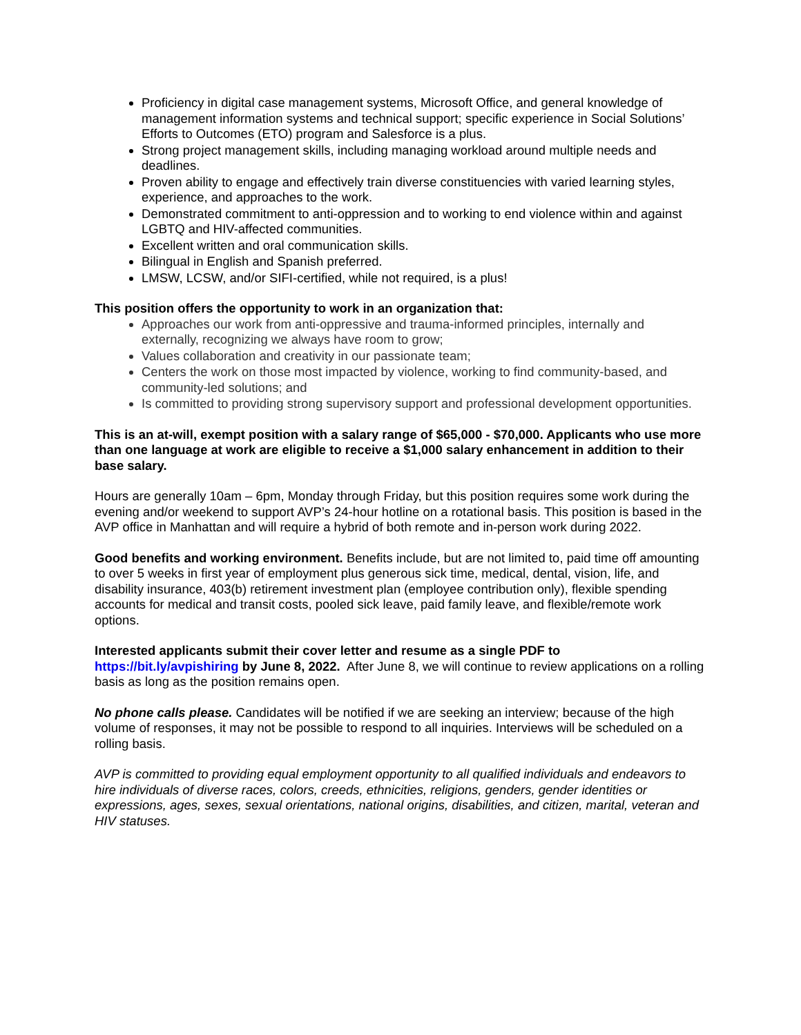Proficiency in digital case management systems, Microsoft Office, and general knowledge of management information systems and technical support; specific experience in Social Solutions’ Efforts to Outcomes (ETO) program and Salesforce is a plus.
Strong project management skills, including managing workload around multiple needs and deadlines.
Proven ability to engage and effectively train diverse constituencies with varied learning styles, experience, and approaches to the work.
Demonstrated commitment to anti-oppression and to working to end violence within and against LGBTQ and HIV-affected communities.
Excellent written and oral communication skills.
Bilingual in English and Spanish preferred.
LMSW, LCSW, and/or SIFI-certified, while not required, is a plus!
This position offers the opportunity to work in an organization that:
Approaches our work from anti-oppressive and trauma-informed principles, internally and externally, recognizing we always have room to grow;
Values collaboration and creativity in our passionate team;
Centers the work on those most impacted by violence, working to find community-based, and community-led solutions; and
Is committed to providing strong supervisory support and professional development opportunities.
This is an at-will, exempt position with a salary range of $65,000 - $70,000. Applicants who use more than one language at work are eligible to receive a $1,000 salary enhancement in addition to their base salary.
Hours are generally 10am – 6pm, Monday through Friday, but this position requires some work during the evening and/or weekend to support AVP’s 24-hour hotline on a rotational basis. This position is based in the AVP office in Manhattan and will require a hybrid of both remote and in-person work during 2022.
Good benefits and working environment. Benefits include, but are not limited to, paid time off amounting to over 5 weeks in first year of employment plus generous sick time, medical, dental, vision, life, and disability insurance, 403(b) retirement investment plan (employee contribution only), flexible spending accounts for medical and transit costs, pooled sick leave, paid family leave, and flexible/remote work options.
Interested applicants submit their cover letter and resume as a single PDF to
https://bit.ly/avpishiring by June 8, 2022. After June 8, we will continue to review applications on a rolling basis as long as the position remains open.
No phone calls please. Candidates will be notified if we are seeking an interview; because of the high volume of responses, it may not be possible to respond to all inquiries. Interviews will be scheduled on a rolling basis.
AVP is committed to providing equal employment opportunity to all qualified individuals and endeavors to hire individuals of diverse races, colors, creeds, ethnicities, religions, genders, gender identities or expressions, ages, sexes, sexual orientations, national origins, disabilities, and citizen, marital, veteran and HIV statuses.